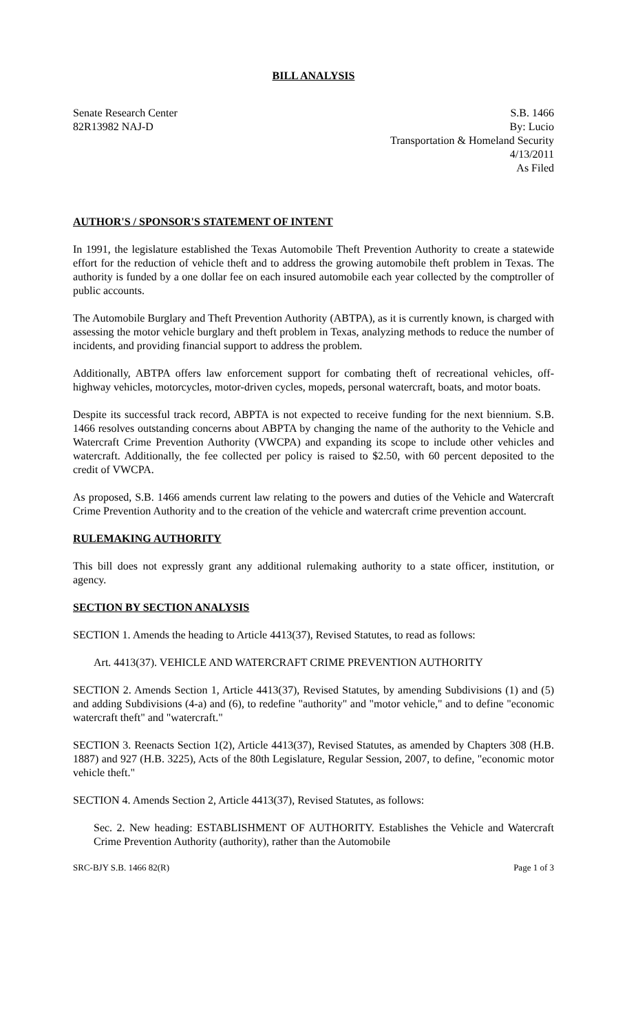BILL ANALYSIS
Senate Research Center
82R13982 NAJ-D
S.B. 1466
By: Lucio
Transportation & Homeland Security
4/13/2011
As Filed
AUTHOR'S / SPONSOR'S STATEMENT OF INTENT
In 1991, the legislature established the Texas Automobile Theft Prevention Authority to create a statewide effort for the reduction of vehicle theft and to address the growing automobile theft problem in Texas. The authority is funded by a one dollar fee on each insured automobile each year collected by the comptroller of public accounts.
The Automobile Burglary and Theft Prevention Authority (ABTPA), as it is currently known, is charged with assessing the motor vehicle burglary and theft problem in Texas, analyzing methods to reduce the number of incidents, and providing financial support to address the problem.
Additionally, ABTPA offers law enforcement support for combating theft of recreational vehicles, off-highway vehicles, motorcycles, motor-driven cycles, mopeds, personal watercraft, boats, and motor boats.
Despite its successful track record, ABPTA is not expected to receive funding for the next biennium. S.B. 1466 resolves outstanding concerns about ABPTA by changing the name of the authority to the Vehicle and Watercraft Crime Prevention Authority (VWCPA) and expanding its scope to include other vehicles and watercraft. Additionally, the fee collected per policy is raised to $2.50, with 60 percent deposited to the credit of VWCPA.
As proposed, S.B. 1466 amends current law relating to the powers and duties of the Vehicle and Watercraft Crime Prevention Authority and to the creation of the vehicle and watercraft crime prevention account.
RULEMAKING AUTHORITY
This bill does not expressly grant any additional rulemaking authority to a state officer, institution, or agency.
SECTION BY SECTION ANALYSIS
SECTION 1. Amends the heading to Article 4413(37), Revised Statutes, to read as follows:
Art. 4413(37). VEHICLE AND WATERCRAFT CRIME PREVENTION AUTHORITY
SECTION 2. Amends Section 1, Article 4413(37), Revised Statutes, by amending Subdivisions (1) and (5) and adding Subdivisions (4-a) and (6), to redefine "authority" and "motor vehicle," and to define "economic watercraft theft" and "watercraft."
SECTION 3. Reenacts Section 1(2), Article 4413(37), Revised Statutes, as amended by Chapters 308 (H.B. 1887) and 927 (H.B. 3225), Acts of the 80th Legislature, Regular Session, 2007, to define, "economic motor vehicle theft."
SECTION 4. Amends Section 2, Article 4413(37), Revised Statutes, as follows:
Sec. 2. New heading: ESTABLISHMENT OF AUTHORITY. Establishes the Vehicle and Watercraft Crime Prevention Authority (authority), rather than the Automobile
SRC-BJY S.B. 1466 82(R) Page 1 of 3